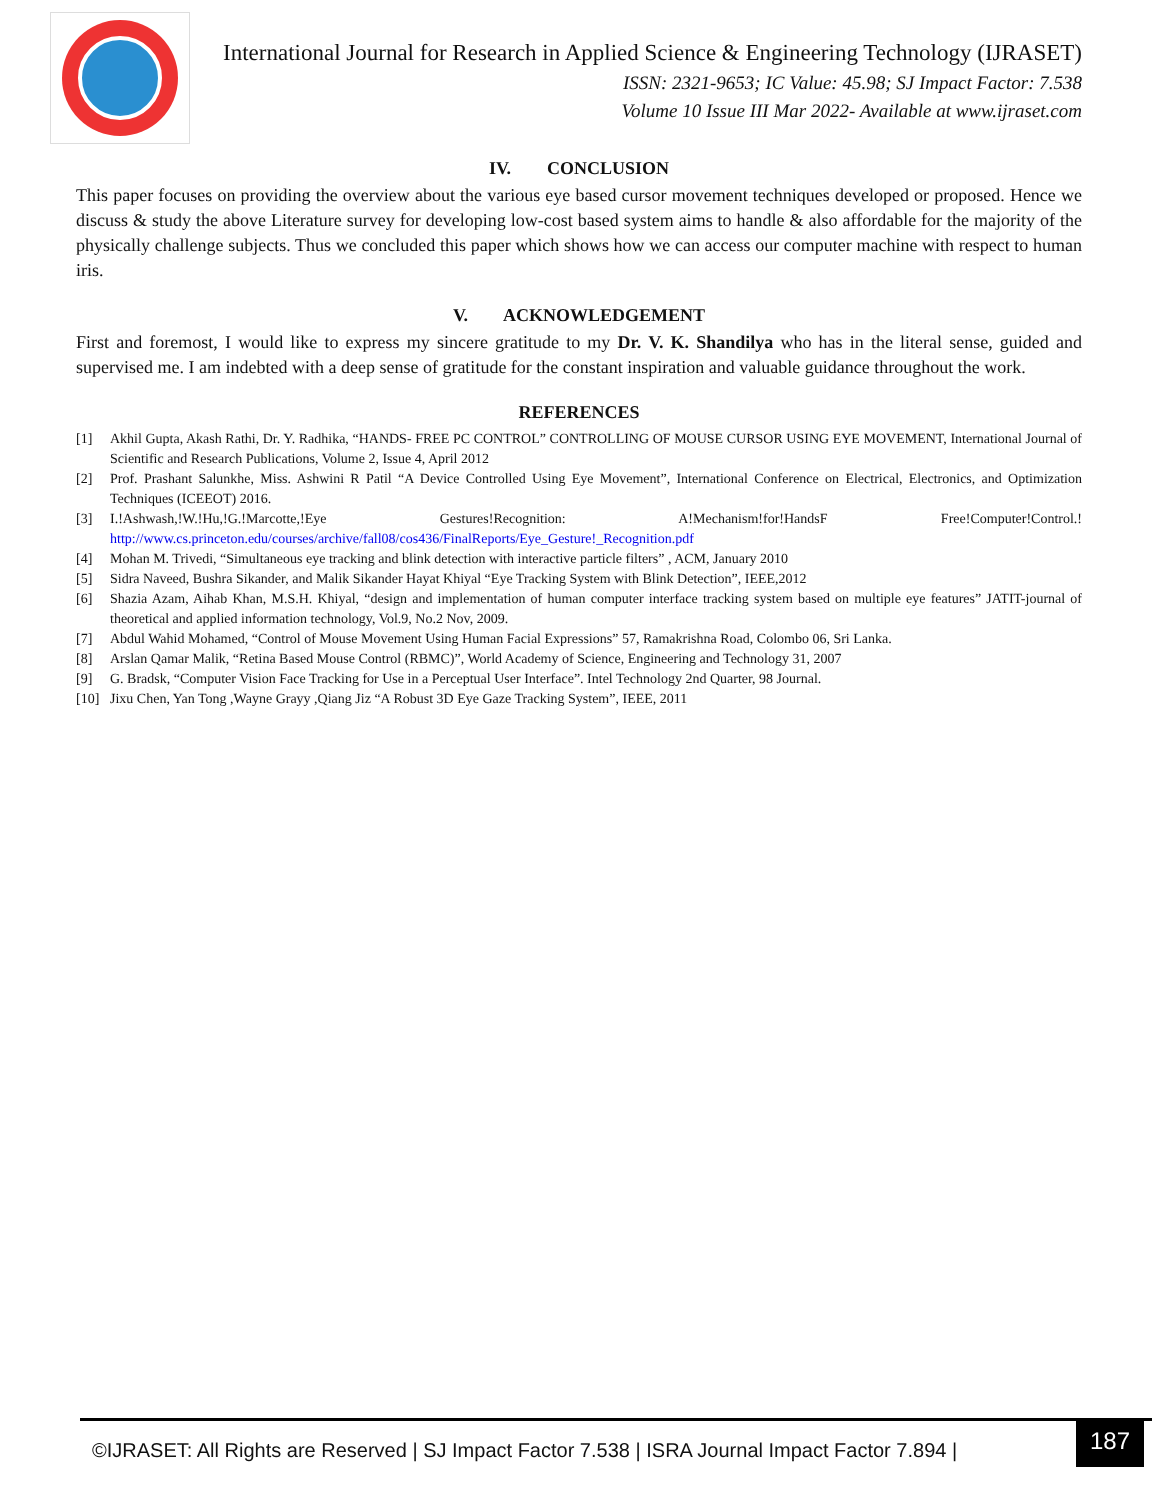International Journal for Research in Applied Science & Engineering Technology (IJRASET)
ISSN: 2321-9653; IC Value: 45.98; SJ Impact Factor: 7.538
Volume 10 Issue III Mar 2022- Available at www.ijraset.com
IV. CONCLUSION
This paper focuses on providing the overview about the various eye based cursor movement techniques developed or proposed. Hence we discuss & study the above Literature survey for developing low-cost based system aims to handle & also affordable for the majority of the physically challenge subjects. Thus we concluded this paper which shows how we can access our computer machine with respect to human iris.
V. ACKNOWLEDGEMENT
First and foremost, I would like to express my sincere gratitude to my Dr. V. K. Shandilya who has in the literal sense, guided and supervised me. I am indebted with a deep sense of gratitude for the constant inspiration and valuable guidance throughout the work.
REFERENCES
[1] Akhil Gupta, Akash Rathi, Dr. Y. Radhika, “HANDS- FREE PC CONTROL” CONTROLLING OF MOUSE CURSOR USING EYE MOVEMENT, International Journal of Scientific and Research Publications, Volume 2, Issue 4, April 2012
[2] Prof. Prashant Salunkhe, Miss. Ashwini R Patil “A Device Controlled Using Eye Movement”, International Conference on Electrical, Electronics, and Optimization Techniques (ICEEOT) 2016.
[3] I.!Ashwash,!W.!Hu,!G.!Marcotte,!Eye Gestures!Recognition: A!Mechanism!for!HandsF Free!Computer!Control.! http://www.cs.princeton.edu/courses/archive/fall08/cos436/FinalReports/Eye_Gesture!_Recognition.pdf
[4] Mohan M. Trivedi, “Simultaneous eye tracking and blink detection with interactive particle filters” , ACM, January 2010
[5] Sidra Naveed, Bushra Sikander, and Malik Sikander Hayat Khiyal “Eye Tracking System with Blink Detection”, IEEE,2012
[6] Shazia Azam, Aihab Khan, M.S.H. Khiyal, “design and implementation of human computer interface tracking system based on multiple eye features” JATIT-journal of theoretical and applied information technology, Vol.9, No.2 Nov, 2009.
[7] Abdul Wahid Mohamed, “Control of Mouse Movement Using Human Facial Expressions” 57, Ramakrishna Road, Colombo 06, Sri Lanka.
[8] Arslan Qamar Malik, “Retina Based Mouse Control (RBMC)”, World Academy of Science, Engineering and Technology 31, 2007
[9] G. Bradsk, “Computer Vision Face Tracking for Use in a Perceptual User Interface”. Intel Technology 2nd Quarter, 98 Journal.
[10] Jixu Chen, Yan Tong ,Wayne Grayy ,Qiang Jiz “A Robust 3D Eye Gaze Tracking System”, IEEE, 2011
©IJRASET: All Rights are Reserved | SJ Impact Factor 7.538 | ISRA Journal Impact Factor 7.894 |
187